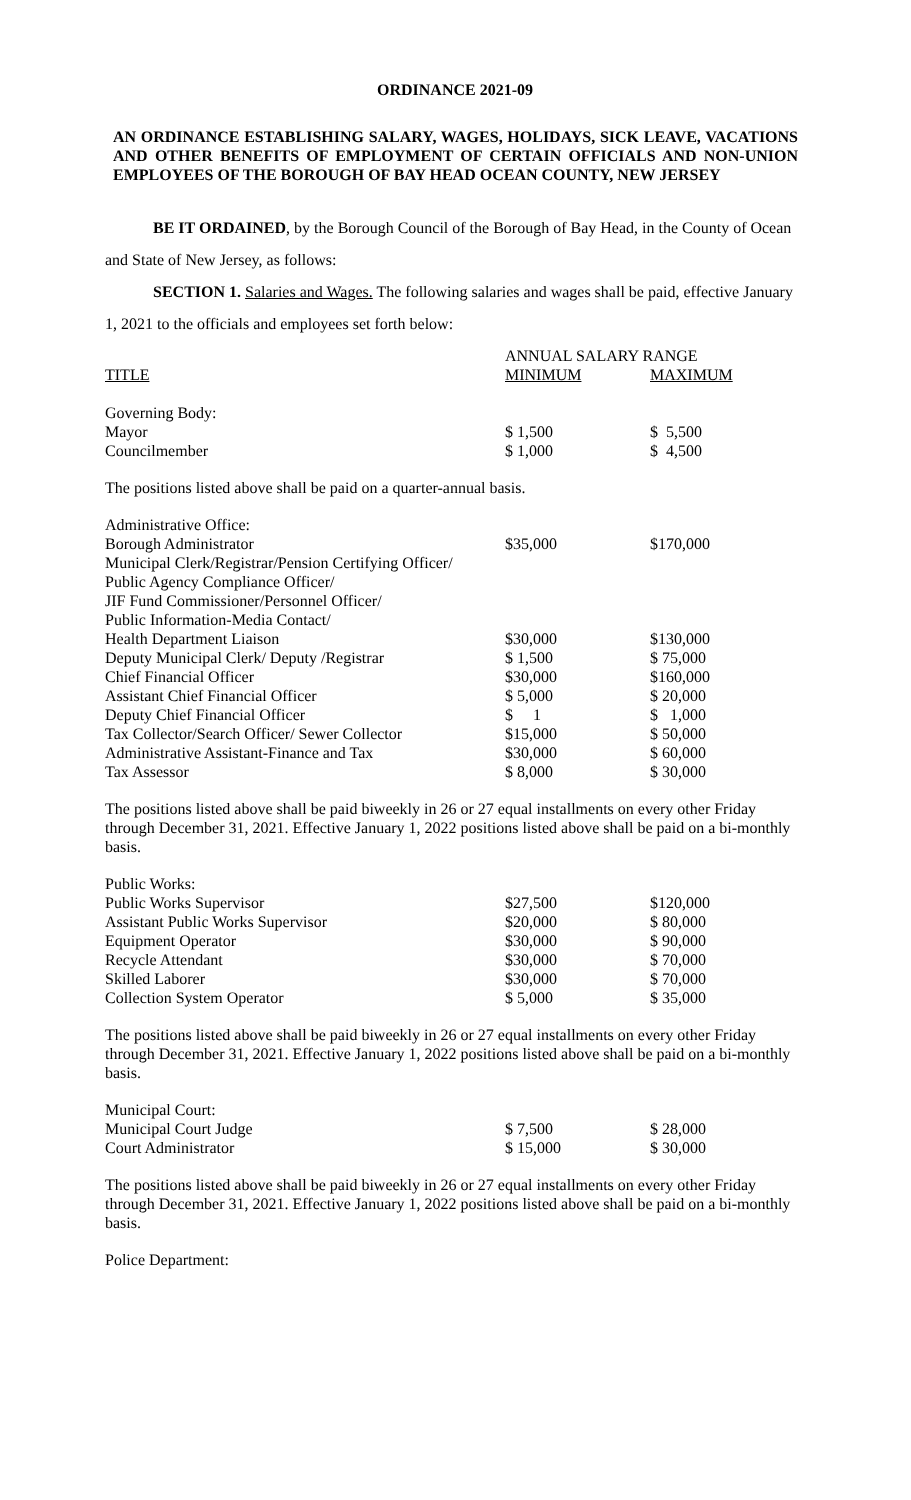ORDINANCE 2021-09
AN ORDINANCE ESTABLISHING SALARY, WAGES, HOLIDAYS, SICK LEAVE, VACATIONS AND OTHER BENEFITS OF EMPLOYMENT OF CERTAIN OFFICIALS AND NON-UNION EMPLOYEES OF THE BOROUGH OF BAY HEAD OCEAN COUNTY, NEW JERSEY
   BE IT ORDAINED, by the Borough Council of the Borough of Bay Head, in the County of Ocean and State of New Jersey, as follows:
   SECTION 1. Salaries and Wages. The following salaries and wages shall be paid, effective January 1, 2021 to the officials and employees set forth below:
| | ANNUAL SALARY RANGE | |
| TITLE | MINIMUM | MAXIMUM |
| Governing Body: | | |
| Mayor | $ 1,500 | $ 5,500 |
| Councilmember | $ 1,000 | $ 4,500 |
The positions listed above shall be paid on a quarter-annual basis.
| Administrative Office: | | |
| Borough Administrator | $35,000 | $170,000 |
| Municipal Clerk/Registrar/Pension Certifying Officer/ | | |
| Public Agency Compliance Officer/ | | |
| JIF Fund Commissioner/Personnel Officer/ | | |
| Public Information-Media Contact/ | | |
| Health Department Liaison | $30,000 | $130,000 |
| Deputy Municipal Clerk/ Deputy /Registrar | $ 1,500 | $ 75,000 |
| Chief Financial Officer | $30,000 | $160,000 |
| Assistant Chief Financial Officer | $ 5,000 | $ 20,000 |
| Deputy Chief Financial Officer | $ 1 | $ 1,000 |
| Tax Collector/Search Officer/ Sewer Collector | $15,000 | $ 50,000 |
| Administrative Assistant-Finance and Tax | $30,000 | $ 60,000 |
| Tax Assessor | $ 8,000 | $ 30,000 |
The positions listed above shall be paid biweekly in 26 or 27 equal installments on every other Friday through December 31, 2021. Effective January 1, 2022 positions listed above shall be paid on a bi-monthly basis.
| Public Works: | | |
| Public Works Supervisor | $27,500 | $120,000 |
| Assistant Public Works Supervisor | $20,000 | $ 80,000 |
| Equipment Operator | $30,000 | $ 90,000 |
| Recycle Attendant | $30,000 | $ 70,000 |
| Skilled Laborer | $30,000 | $ 70,000 |
| Collection System Operator | $ 5,000 | $ 35,000 |
The positions listed above shall be paid biweekly in 26 or 27 equal installments on every other Friday through December 31, 2021. Effective January 1, 2022 positions listed above shall be paid on a bi-monthly basis.
| Municipal Court: | | |
| Municipal Court Judge | $ 7,500 | $ 28,000 |
| Court Administrator | $ 15,000 | $ 30,000 |
The positions listed above shall be paid biweekly in 26 or 27 equal installments on every other Friday through December 31, 2021. Effective January 1, 2022 positions listed above shall be paid on a bi-monthly basis.
Police Department: